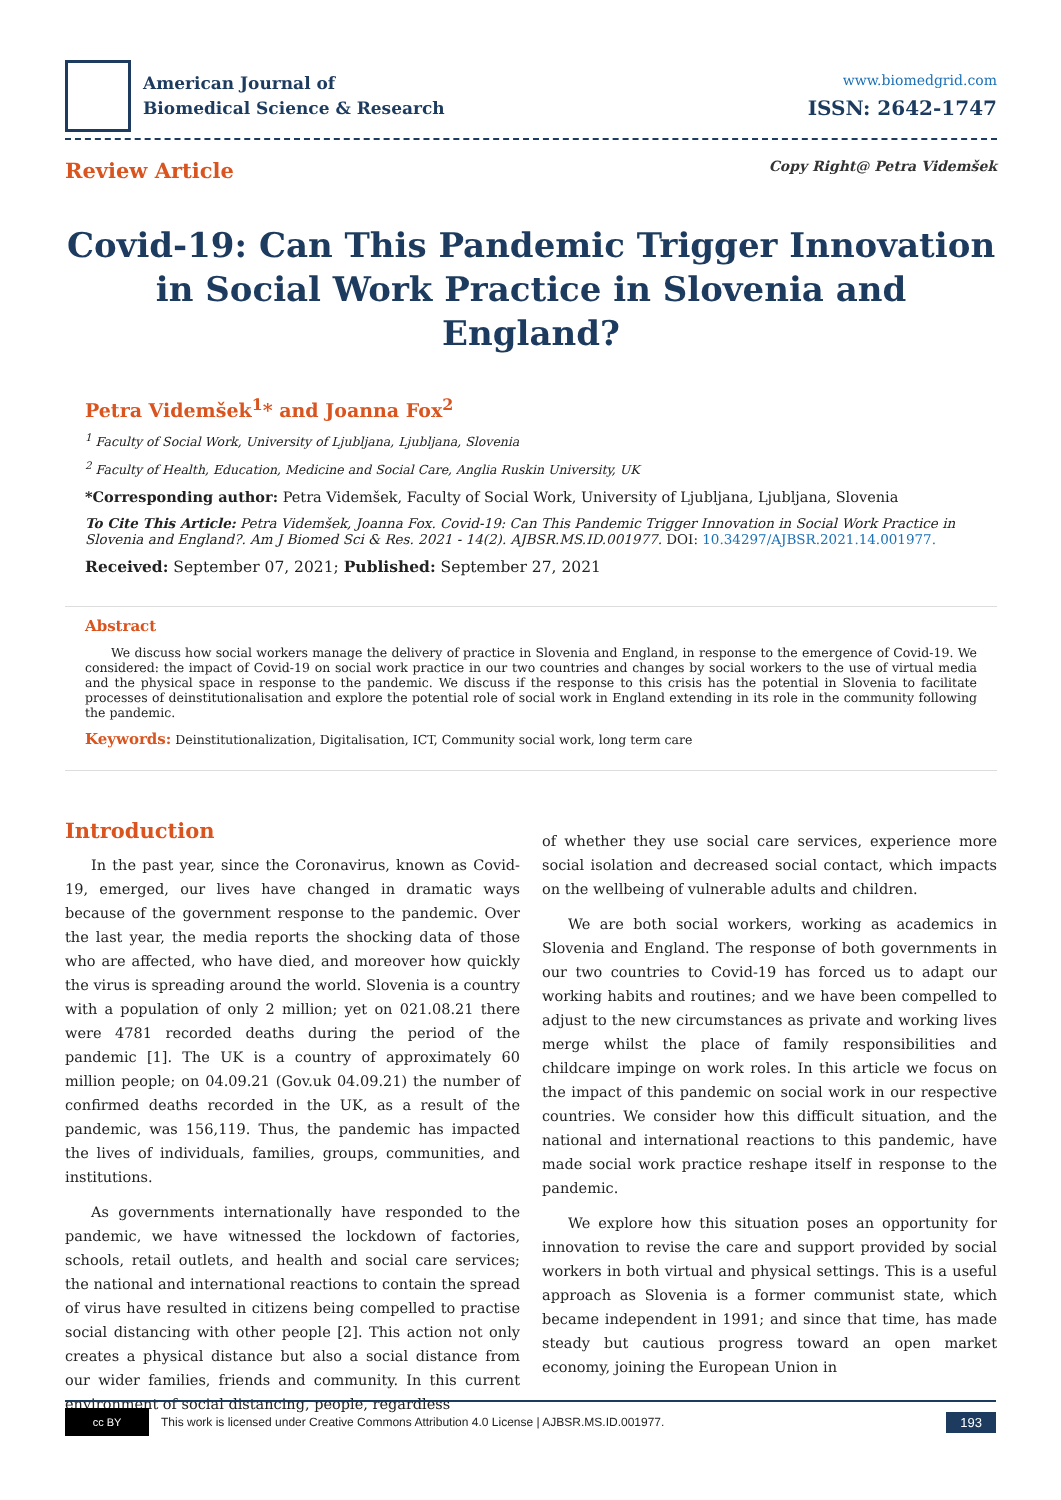American Journal of
Biomedical Science & Research
www.biomedgrid.com
ISSN: 2642-1747
Review Article Copy Right@ Petra Videmšek
Covid-19: Can This Pandemic Trigger Innovation in Social Work Practice in Slovenia and England?
Petra Videmšek<sup>1</sup>* and Joanna Fox<sup>2</sup>
<sup>1</sup> Faculty of Social Work, University of Ljubljana, Ljubljana, Slovenia
<sup>2</sup> Faculty of Health, Education, Medicine and Social Care, Anglia Ruskin University, UK
*Corresponding author: Petra Videmšek, Faculty of Social Work, University of Ljubljana, Ljubljana, Slovenia
To Cite This Article: Petra Videmšek, Joanna Fox. Covid-19: Can This Pandemic Trigger Innovation in Social Work Practice in Slovenia and England?. Am J Biomed Sci & Res. 2021 - 14(2). AJBSR.MS.ID.001977. DOI: 10.34297/AJBSR.2021.14.001977.
Received: September 07, 2021; Published: September 27, 2021
Abstract
We discuss how social workers manage the delivery of practice in Slovenia and England, in response to the emergence of Covid-19. We considered: the impact of Covid-19 on social work practice in our two countries and changes by social workers to the use of virtual media and the physical space in response to the pandemic. We discuss if the response to this crisis has the potential in Slovenia to facilitate processes of deinstitutionalisation and explore the potential role of social work in England extending in its role in the community following the pandemic.
Keywords: Deinstitutionalization, Digitalisation, ICT, Community social work, long term care
Introduction
In the past year, since the Coronavirus, known as Covid-19, emerged, our lives have changed in dramatic ways because of the government response to the pandemic. Over the last year, the media reports the shocking data of those who are affected, who have died, and moreover how quickly the virus is spreading around the world. Slovenia is a country with a population of only 2 million; yet on 021.08.21 there were 4781 recorded deaths during the period of the pandemic [1]. The UK is a country of approximately 60 million people; on 04.09.21 (Gov.uk 04.09.21) the number of confirmed deaths recorded in the UK, as a result of the pandemic, was 156,119. Thus, the pandemic has impacted the lives of individuals, families, groups, communities, and institutions.
As governments internationally have responded to the pandemic, we have witnessed the lockdown of factories, schools, retail outlets, and health and social care services; the national and international reactions to contain the spread of virus have resulted in citizens being compelled to practise social distancing with other people [2]. This action not only creates a physical distance but also a social distance from our wider families, friends and community. In this current environment of social distancing, people, regardless
of whether they use social care services, experience more social isolation and decreased social contact, which impacts on the wellbeing of vulnerable adults and children.
We are both social workers, working as academics in Slovenia and England. The response of both governments in our two countries to Covid-19 has forced us to adapt our working habits and routines; and we have been compelled to adjust to the new circumstances as private and working lives merge whilst the place of family responsibilities and childcare impinge on work roles. In this article we focus on the impact of this pandemic on social work in our respective countries. We consider how this difficult situation, and the national and international reactions to this pandemic, have made social work practice reshape itself in response to the pandemic.
We explore how this situation poses an opportunity for innovation to revise the care and support provided by social workers in both virtual and physical settings. This is a useful approach as Slovenia is a former communist state, which became independent in 1991; and since that time, has made steady but cautious progress toward an open market economy, joining the European Union in
cc BY
This work is licensed under Creative Commons Attribution 4.0 License | AJBSR.MS.ID.001977. 193